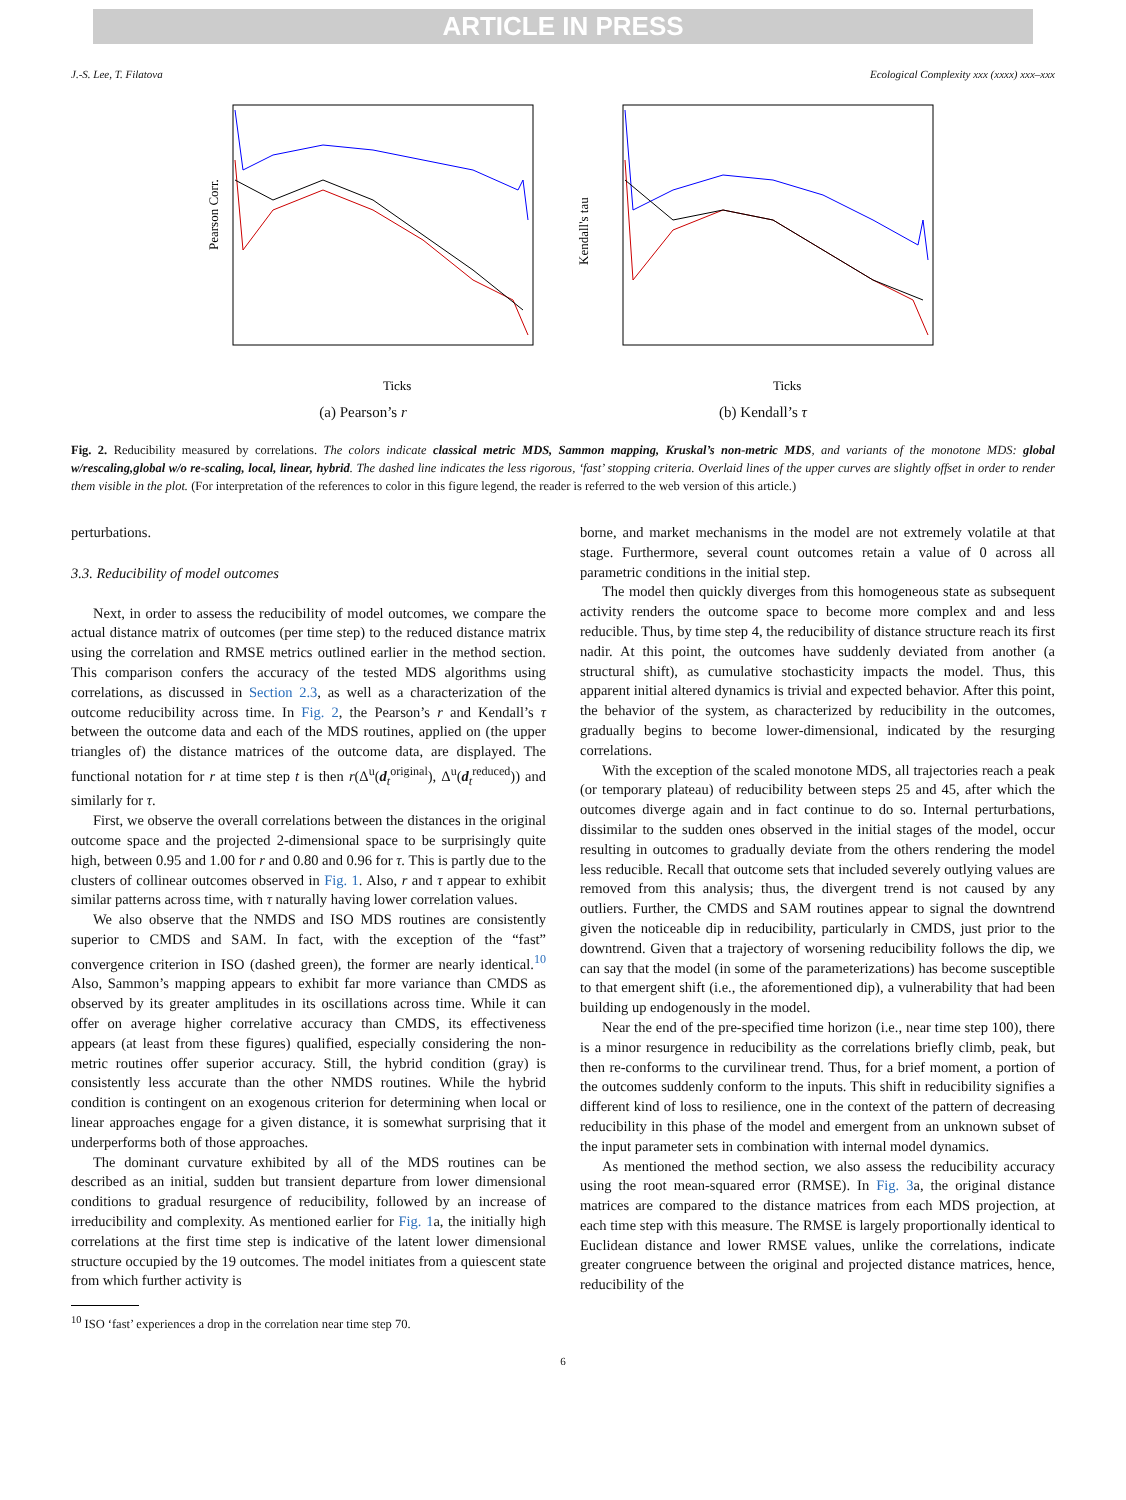ARTICLE IN PRESS
J.-S. Lee, T. Filatova Ecological Complexity xxx (xxxx) xxx–xxx
Pearson Corr.
Ticks
(a) Pearson’s r
Kendall's tau
Ticks
(b) Kendall’s τ
Fig. 2. Reducibility measured by correlations. The colors indicate classical metric MDS, Sammon mapping, Kruskal’s non-metric MDS, and variants of the monotone MDS: global w/rescaling,global w/o re-scaling, local, linear, hybrid. The dashed line indicates the less rigorous, ‘fast’ stopping criteria. Overlaid lines of the upper curves are slightly offset in order to render them visible in the plot. (For interpretation of the references to color in this figure legend, the reader is referred to the web version of this article.)
perturbations.
3.3. Reducibility of model outcomes
Next, in order to assess the reducibility of model outcomes, we compare the actual distance matrix of outcomes (per time step) to the reduced distance matrix using the correlation and RMSE metrics outlined earlier in the method section. This comparison confers the accuracy of the tested MDS algorithms using correlations, as discussed in Section 2.3, as well as a characterization of the outcome reducibility across time. In Fig. 2, the Pearson’s r and Kendall’s τ between the outcome data and each of the MDS routines, applied on (the upper triangles of) the distance matrices of the outcome data, are displayed. The functional notation for r at time step t is then r(Δ<sup>u</sup>(d<sub>t</sub><sup>original</sup>), Δ<sup>u</sup>(d<sub>t</sub><sup>reduced</sup>)) and similarly for τ.
First, we observe the overall correlations between the distances in the original outcome space and the projected 2-dimensional space to be surprisingly quite high, between 0.95 and 1.00 for r and 0.80 and 0.96 for τ. This is partly due to the clusters of collinear outcomes observed in Fig. 1. Also, r and τ appear to exhibit similar patterns across time, with τ naturally having lower correlation values.
We also observe that the NMDS and ISO MDS routines are consistently superior to CMDS and SAM. In fact, with the exception of the “fast” convergence criterion in ISO (dashed green), the former are nearly identical.<sup>10</sup> Also, Sammon’s mapping appears to exhibit far more variance than CMDS as observed by its greater amplitudes in its oscillations across time. While it can offer on average higher correlative accuracy than CMDS, its effectiveness appears (at least from these figures) qualified, especially considering the non-metric routines offer superior accuracy. Still, the hybrid condition (gray) is consistently less accurate than the other NMDS routines. While the hybrid condition is contingent on an exogenous criterion for determining when local or linear approaches engage for a given distance, it is somewhat surprising that it underperforms both of those approaches.
The dominant curvature exhibited by all of the MDS routines can be described as an initial, sudden but transient departure from lower dimensional conditions to gradual resurgence of reducibility, followed by an increase of irreducibility and complexity. As mentioned earlier for Fig. 1a, the initially high correlations at the first time step is indicative of the latent lower dimensional structure occupied by the 19 outcomes. The model initiates from a quiescent state from which further activity is
<sup>10</sup> ISO ‘fast’ experiences a drop in the correlation near time step 70.
borne, and market mechanisms in the model are not extremely volatile at that stage. Furthermore, several count outcomes retain a value of 0 across all parametric conditions in the initial step.
The model then quickly diverges from this homogeneous state as subsequent activity renders the outcome space to become more complex and and less reducible. Thus, by time step 4, the reducibility of distance structure reach its first nadir. At this point, the outcomes have suddenly deviated from another (a structural shift), as cumulative stochasticity impacts the model. Thus, this apparent initial altered dynamics is trivial and expected behavior. After this point, the behavior of the system, as characterized by reducibility in the outcomes, gradually begins to become lower-dimensional, indicated by the resurging correlations.
With the exception of the scaled monotone MDS, all trajectories reach a peak (or temporary plateau) of reducibility between steps 25 and 45, after which the outcomes diverge again and in fact continue to do so. Internal perturbations, dissimilar to the sudden ones observed in the initial stages of the model, occur resulting in outcomes to gradually deviate from the others rendering the model less reducible. Recall that outcome sets that included severely outlying values are removed from this analysis; thus, the divergent trend is not caused by any outliers. Further, the CMDS and SAM routines appear to signal the downtrend given the noticeable dip in reducibility, particularly in CMDS, just prior to the downtrend. Given that a trajectory of worsening reducibility follows the dip, we can say that the model (in some of the parameterizations) has become susceptible to that emergent shift (i.e., the aforementioned dip), a vulnerability that had been building up endogenously in the model.
Near the end of the pre-specified time horizon (i.e., near time step 100), there is a minor resurgence in reducibility as the correlations briefly climb, peak, but then re-conforms to the curvilinear trend. Thus, for a brief moment, a portion of the outcomes suddenly conform to the inputs. This shift in reducibility signifies a different kind of loss to resilience, one in the context of the pattern of decreasing reducibility in this phase of the model and emergent from an unknown subset of the input parameter sets in combination with internal model dynamics.
As mentioned the method section, we also assess the reducibility accuracy using the root mean-squared error (RMSE). In Fig. 3a, the original distance matrices are compared to the distance matrices from each MDS projection, at each time step with this measure. The RMSE is largely proportionally identical to Euclidean distance and lower RMSE values, unlike the correlations, indicate greater congruence between the original and projected distance matrices, hence, reducibility of the
6